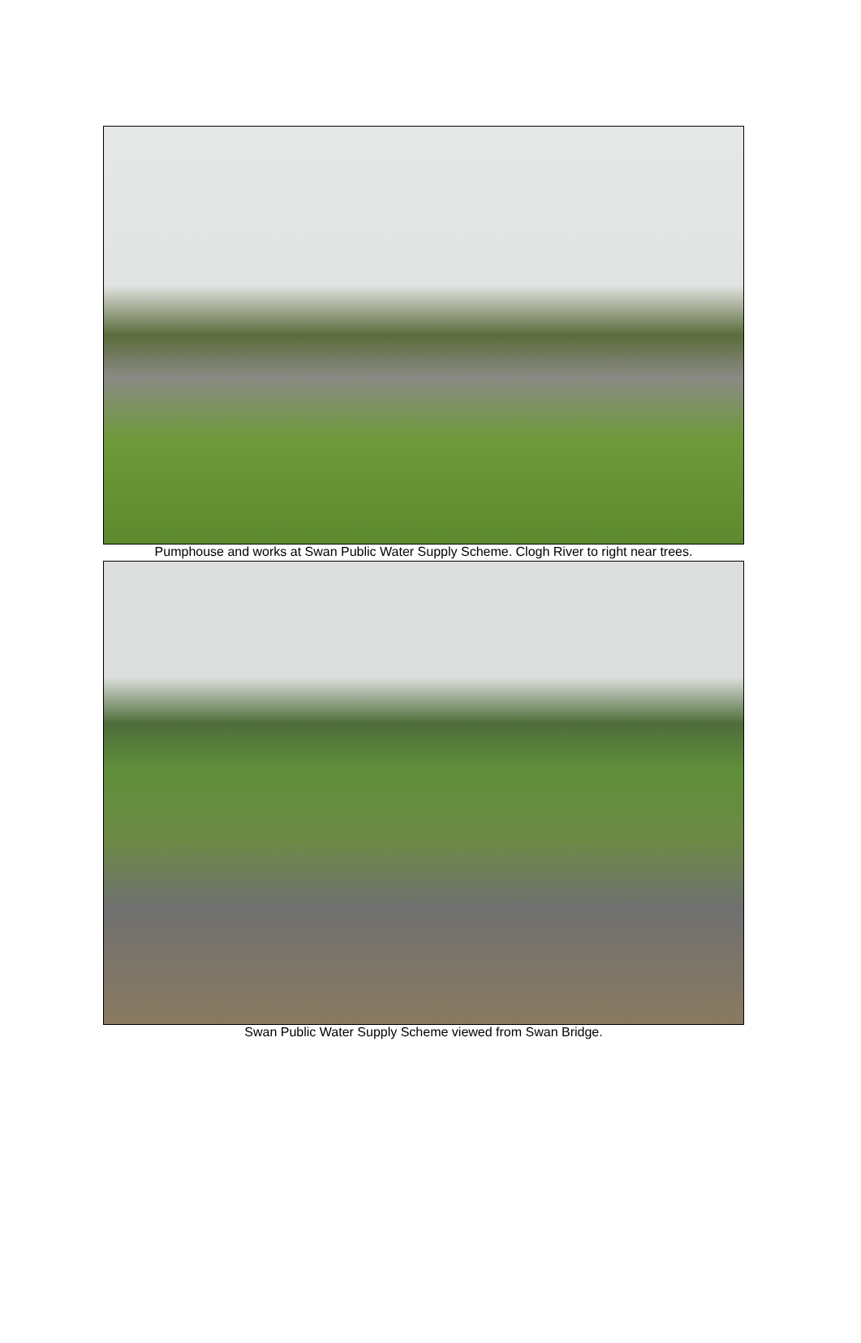Pumphouse and works at Swan Public Water Supply Scheme. Clogh River to right near trees.
Swan Public Water Supply Scheme viewed from Swan Bridge.